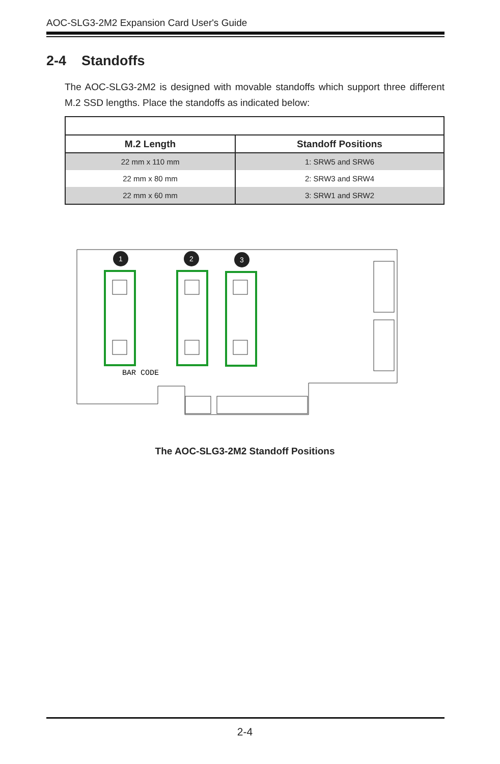AOC-SLG3-2M2 Expansion Card User's Guide
2-4 Standoffs
The AOC-SLG3-2M2 is designed with movable standoffs which support three different M.2 SSD lengths. Place the standoffs as indicated below:
| M.2 Length | Standoff Positions |
| --- | --- |
| 22 mm x 110 mm | 1: SRW5 and SRW6 |
| 22 mm x 80 mm | 2: SRW3 and SRW4 |
| 22 mm x 60 mm | 3: SRW1 and SRW2 |
1
2
3
BAR CODE
The AOC-SLG3-2M2 Standoff Positions
2-4